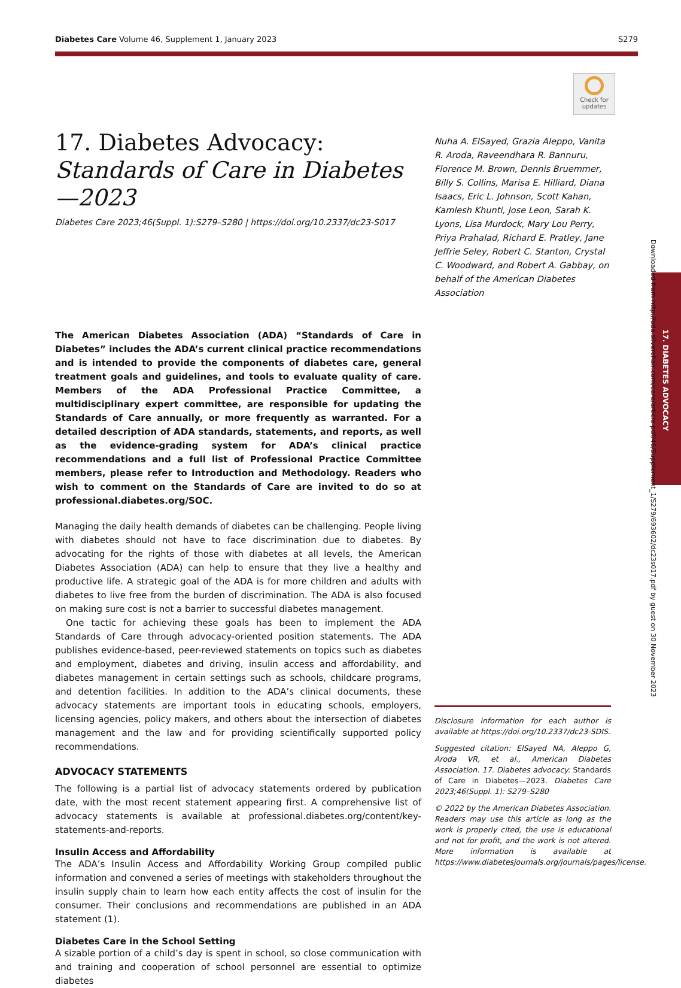Diabetes Care Volume 46, Supplement 1, January 2023 S279
Check for updates
Downloaded from http://ada.silverchair.com/care/article-pdf/46/Supplement_1/S279/693602/dc23s017.pdf by guest on 30 November 2023
17. DIABETES ADVOCACY
17. Diabetes Advocacy: Standards of Care in Diabetes—2023
Diabetes Care 2023;46(Suppl. 1):S279–S280 | https://doi.org/10.2337/dc23-S017
The American Diabetes Association (ADA) “Standards of Care in Diabetes” includes the ADA’s current clinical practice recommendations and is intended to provide the components of diabetes care, general treatment goals and guidelines, and tools to evaluate quality of care. Members of the ADA Professional Practice Committee, a multidisciplinary expert committee, are responsible for updating the Standards of Care annually, or more frequently as warranted. For a detailed description of ADA standards, statements, and reports, as well as the evidence-grading system for ADA’s clinical practice recommendations and a full list of Professional Practice Committee members, please refer to Introduction and Methodology. Readers who wish to comment on the Standards of Care are invited to do so at professional.diabetes.org/SOC.
Managing the daily health demands of diabetes can be challenging. People living with diabetes should not have to face discrimination due to diabetes. By advocating for the rights of those with diabetes at all levels, the American Diabetes Association (ADA) can help to ensure that they live a healthy and productive life. A strategic goal of the ADA is for more children and adults with diabetes to live free from the burden of discrimination. The ADA is also focused on making sure cost is not a barrier to successful diabetes management.
One tactic for achieving these goals has been to implement the ADA Standards of Care through advocacy-oriented position statements. The ADA publishes evidence-based, peer-reviewed statements on topics such as diabetes and employment, diabetes and driving, insulin access and affordability, and diabetes management in certain settings such as schools, childcare programs, and detention facilities. In addition to the ADA’s clinical documents, these advocacy statements are important tools in educating schools, employers, licensing agencies, policy makers, and others about the intersection of diabetes management and the law and for providing scientifically supported policy recommendations.
ADVOCACY STATEMENTS
The following is a partial list of advocacy statements ordered by publication date, with the most recent statement appearing first. A comprehensive list of advocacy statements is available at professional.diabetes.org/content/key-statements-and-reports.
Insulin Access and Affordability
The ADA’s Insulin Access and Affordability Working Group compiled public information and convened a series of meetings with stakeholders throughout the insulin supply chain to learn how each entity affects the cost of insulin for the consumer. Their conclusions and recommendations are published in an ADA statement (1).
Diabetes Care in the School Setting
A sizable portion of a child’s day is spent in school, so close communication with and training and cooperation of school personnel are essential to optimize diabetes
Nuha A. ElSayed, Grazia Aleppo, Vanita R. Aroda, Raveendhara R. Bannuru, Florence M. Brown, Dennis Bruemmer, Billy S. Collins, Marisa E. Hilliard, Diana Isaacs, Eric L. Johnson, Scott Kahan, Kamlesh Khunti, Jose Leon, Sarah K. Lyons, Lisa Murdock, Mary Lou Perry, Priya Prahalad, Richard E. Pratley, Jane Jeffrie Seley, Robert C. Stanton, Crystal C. Woodward, and Robert A. Gabbay, on behalf of the American Diabetes Association
Disclosure information for each author is available at https://doi.org/10.2337/dc23-SDIS.
Suggested citation: ElSayed NA, Aleppo G, Aroda VR, et al., American Diabetes Association. 17. Diabetes advocacy: Standards of Care in Diabetes—2023. Diabetes Care 2023;46(Suppl. 1): S279–S280
© 2022 by the American Diabetes Association. Readers may use this article as long as the work is properly cited, the use is educational and not for profit, and the work is not altered. More information is available at https://www.diabetesjournals.org/journals/pages/license.